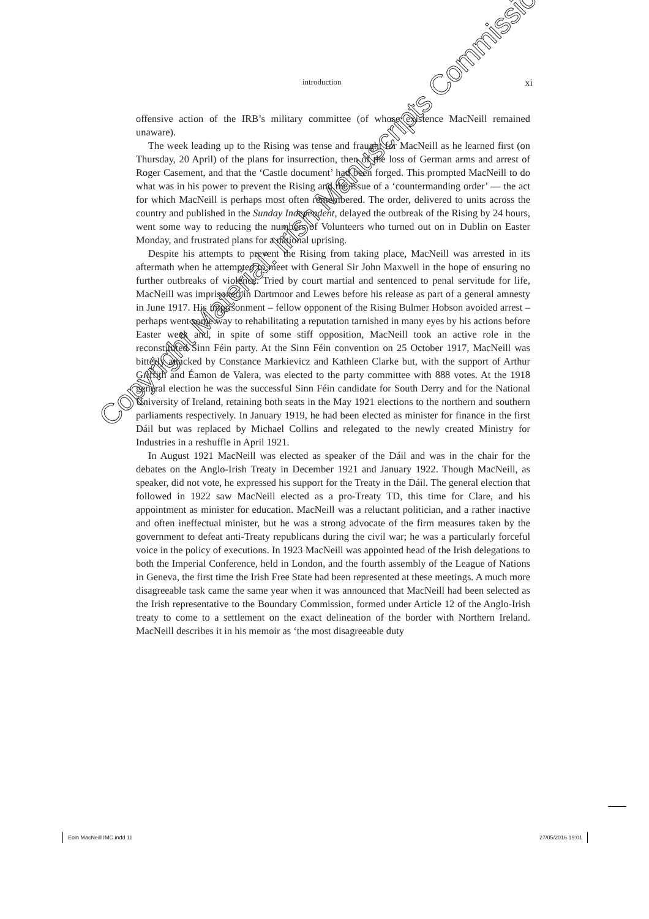introduction xi
offensive action of the IRB’s military committee (of whose existence MacNeill remained unaware).
The week leading up to the Rising was tense and fraught for MacNeill as he learned first (on Thursday, 20 April) of the plans for insurrection, then of the loss of German arms and arrest of Roger Casement, and that the ‘Castle document’ had been forged. This prompted MacNeill to do what was in his power to prevent the Rising and the issue of a ‘countermanding order’ — the act for which MacNeill is perhaps most often remembered. The order, delivered to units across the country and published in the Sunday Independent, delayed the outbreak of the Rising by 24 hours, went some way to reducing the numbers of Volunteers who turned out on in Dublin on Easter Monday, and frustrated plans for a national uprising.
Despite his attempts to prevent the Rising from taking place, MacNeill was arrested in its aftermath when he attempted to meet with General Sir John Maxwell in the hope of ensuring no further outbreaks of violence. Tried by court martial and sentenced to penal servitude for life, MacNeill was imprisoned in Dartmoor and Lewes before his release as part of a general amnesty in June 1917. His imprisonment – fellow opponent of the Rising Bulmer Hobson avoided arrest – perhaps went some way to rehabilitating a reputation tarnished in many eyes by his actions before Easter week and, in spite of some stiff opposition, MacNeill took an active role in the reconstituted Sinn Féin party. At the Sinn Féin convention on 25 October 1917, MacNeill was bitterly attacked by Constance Markievicz and Kathleen Clarke but, with the support of Arthur Griffith and Éamon de Valera, was elected to the party committee with 888 votes. At the 1918 general election he was the successful Sinn Féin candidate for South Derry and for the National University of Ireland, retaining both seats in the May 1921 elections to the northern and southern parliaments respectively. In January 1919, he had been elected as minister for finance in the first Dáil but was replaced by Michael Collins and relegated to the newly created Ministry for Industries in a reshuffle in April 1921.
In August 1921 MacNeill was elected as speaker of the Dáil and was in the chair for the debates on the Anglo-Irish Treaty in December 1921 and January 1922. Though MacNeill, as speaker, did not vote, he expressed his support for the Treaty in the Dáil. The general election that followed in 1922 saw MacNeill elected as a pro-Treaty TD, this time for Clare, and his appointment as minister for education. MacNeill was a reluctant politician, and a rather inactive and often ineffectual minister, but he was a strong advocate of the firm measures taken by the government to defeat anti-Treaty republicans during the civil war; he was a particularly forceful voice in the policy of executions. In 1923 MacNeill was appointed head of the Irish delegations to both the Imperial Conference, held in London, and the fourth assembly of the League of Nations in Geneva, the first time the Irish Free State had been represented at these meetings. A much more disagreeable task came the same year when it was announced that MacNeill had been selected as the Irish representative to the Boundary Commission, formed under Article 12 of the Anglo-Irish treaty to come to a settlement on the exact delineation of the border with Northern Ireland. MacNeill describes it in his memoir as ‘the most disagreeable duty
Copyright Material: Irish Manuscripts Commission
Eoin MacNeill IMC.indd 11 27/05/2016 19:01